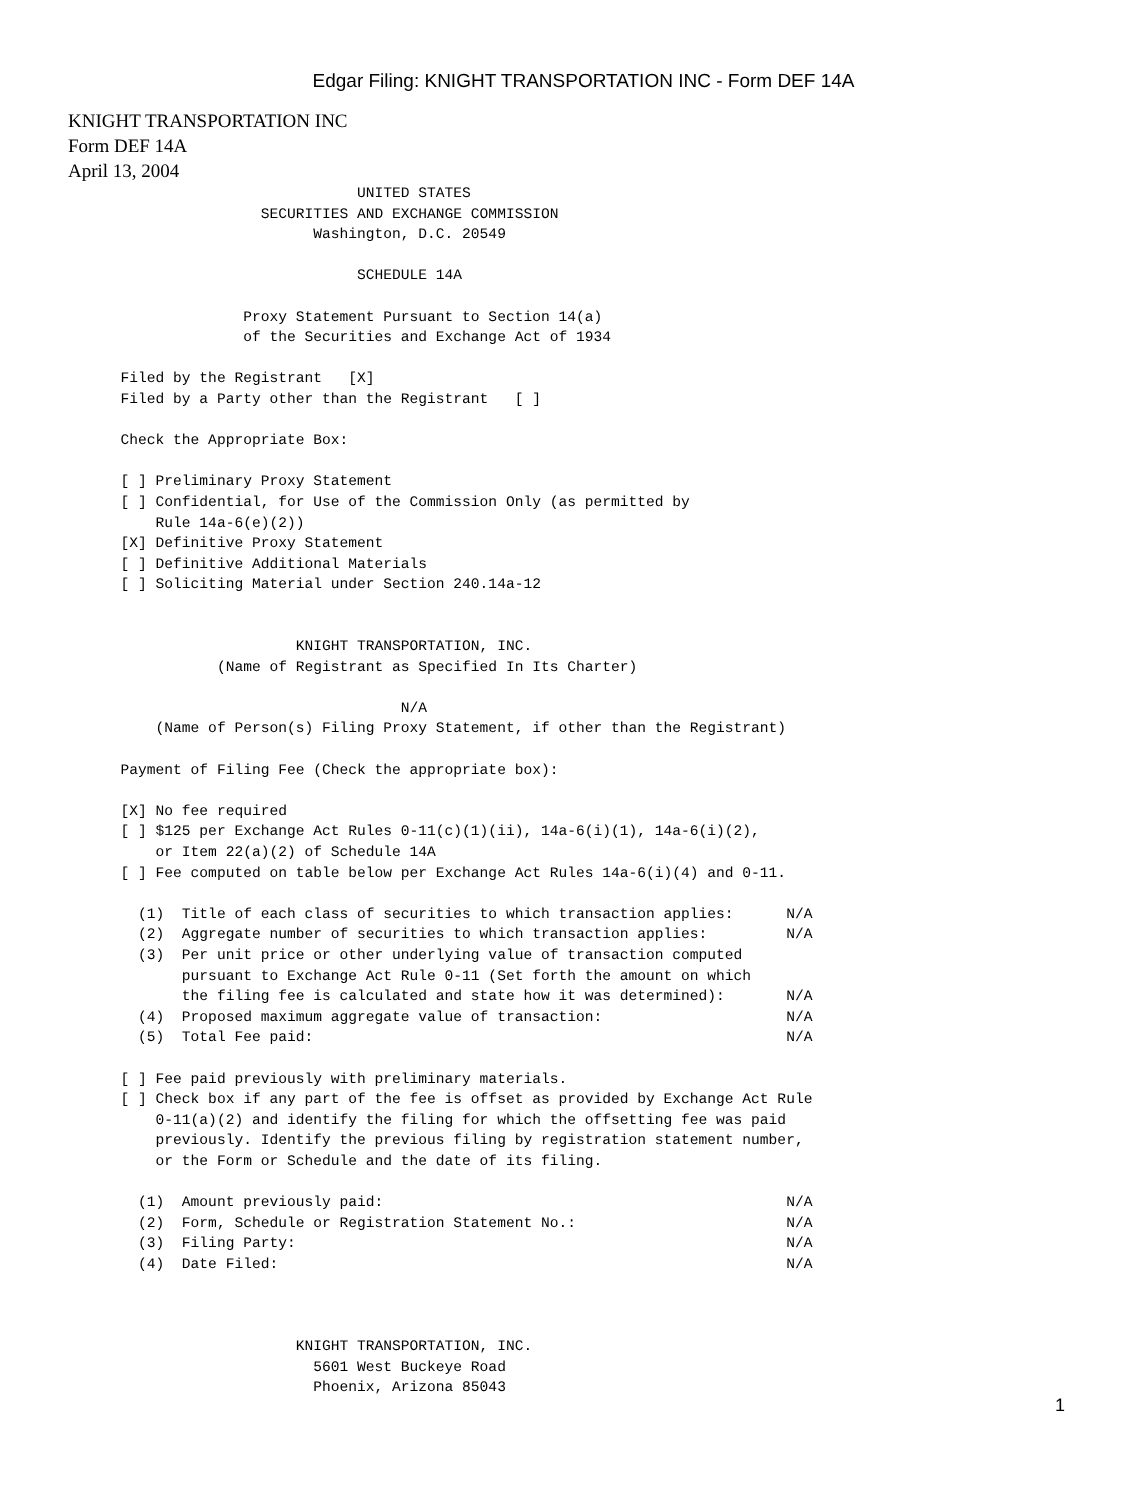Edgar Filing: KNIGHT TRANSPORTATION INC - Form DEF 14A
KNIGHT TRANSPORTATION INC
Form DEF 14A
April 13, 2004
                                 UNITED STATES
                      SECURITIES AND EXCHANGE COMMISSION
                            Washington, D.C. 20549

                                 SCHEDULE 14A

                    Proxy Statement Pursuant to Section 14(a)
                    of the Securities and Exchange Act of 1934

      Filed by the Registrant   [X]
      Filed by a Party other than the Registrant   [ ]

      Check the Appropriate Box:

      [ ] Preliminary Proxy Statement
      [ ] Confidential, for Use of the Commission Only (as permitted by
          Rule 14a-6(e)(2))
      [X] Definitive Proxy Statement
      [ ] Definitive Additional Materials
      [ ] Soliciting Material under Section 240.14a-12


                          KNIGHT TRANSPORTATION, INC.
                 (Name of Registrant as Specified In Its Charter)

                                      N/A
          (Name of Person(s) Filing Proxy Statement, if other than the Registrant)

      Payment of Filing Fee (Check the appropriate box):

      [X] No fee required
      [ ] $125 per Exchange Act Rules 0-11(c)(1)(ii), 14a-6(i)(1), 14a-6(i)(2),
          or Item 22(a)(2) of Schedule 14A
      [ ] Fee computed on table below per Exchange Act Rules 14a-6(i)(4) and 0-11.

        (1)  Title of each class of securities to which transaction applies:      N/A
        (2)  Aggregate number of securities to which transaction applies:         N/A
        (3)  Per unit price or other underlying value of transaction computed
             pursuant to Exchange Act Rule 0-11 (Set forth the amount on which
             the filing fee is calculated and state how it was determined):       N/A
        (4)  Proposed maximum aggregate value of transaction:                     N/A
        (5)  Total Fee paid:                                                      N/A

      [ ] Fee paid previously with preliminary materials.
      [ ] Check box if any part of the fee is offset as provided by Exchange Act Rule
          0-11(a)(2) and identify the filing for which the offsetting fee was paid
          previously. Identify the previous filing by registration statement number,
          or the Form or Schedule and the date of its filing.

        (1)  Amount previously paid:                                              N/A
        (2)  Form, Schedule or Registration Statement No.:                        N/A
        (3)  Filing Party:                                                        N/A
        (4)  Date Filed:                                                          N/A



                          KNIGHT TRANSPORTATION, INC.
                            5601 West Buckeye Road
                            Phoenix, Arizona 85043
1